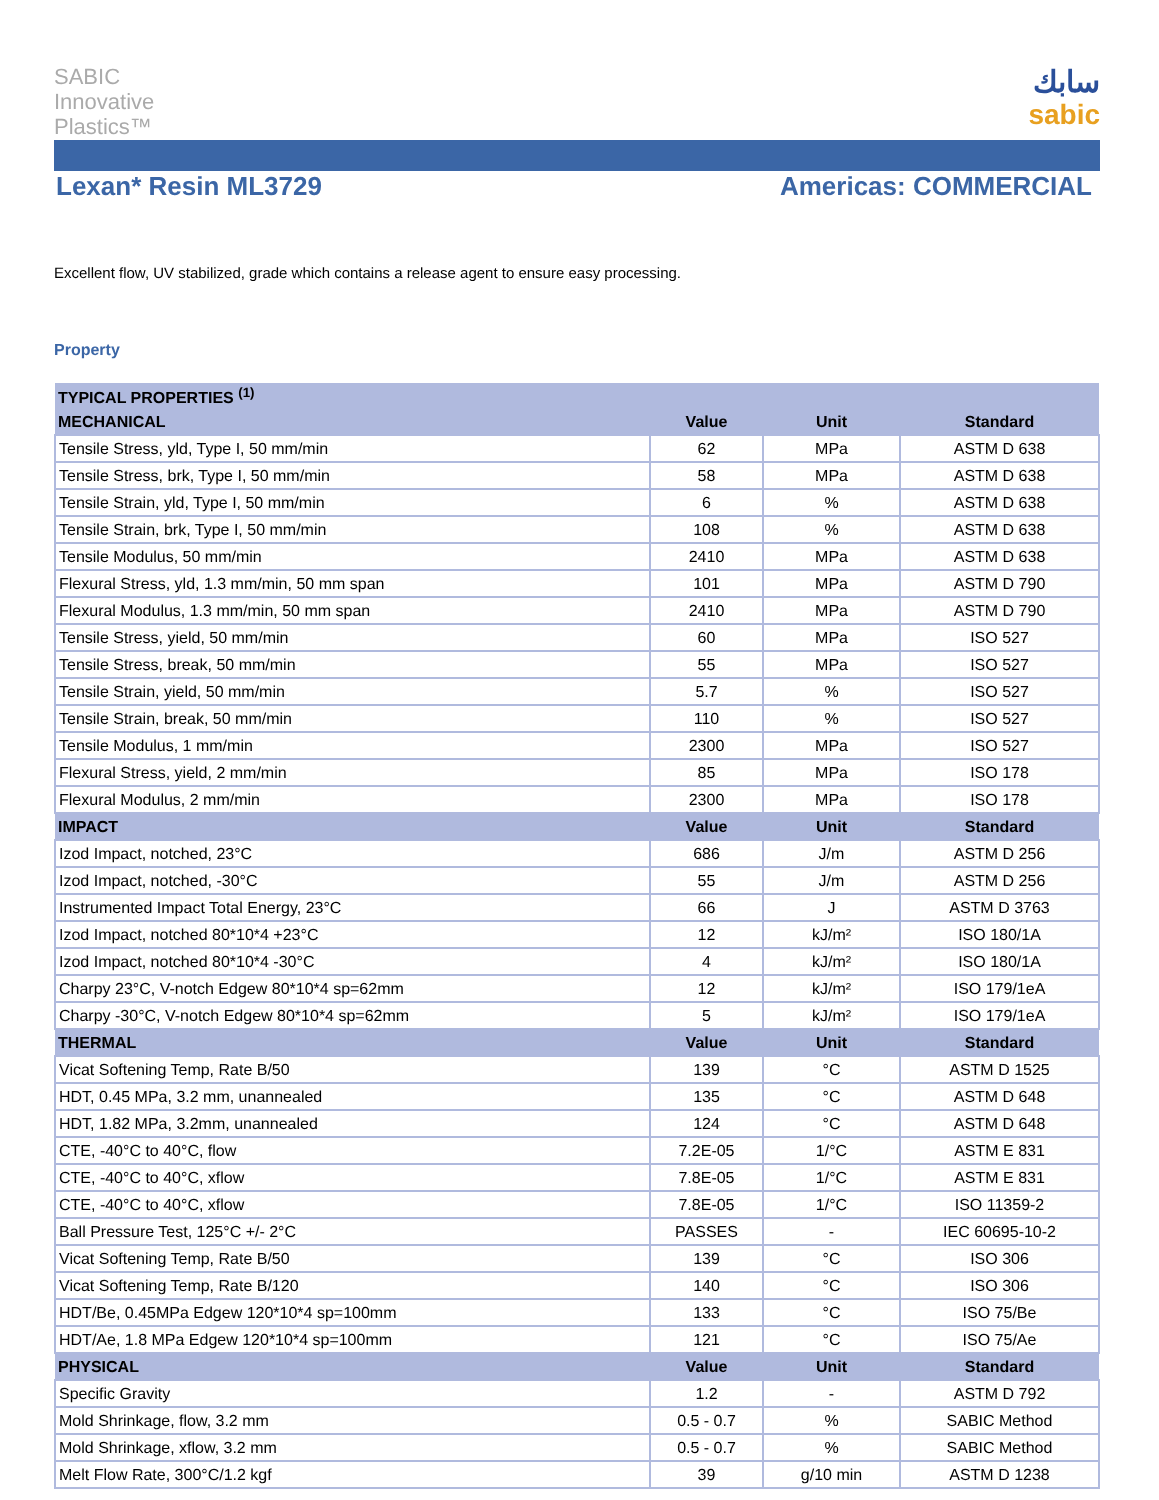SABIC
Innovative
Plastics™
سابك
sabic
Lexan* Resin ML3729 Americas: COMMERCIAL
Excellent flow, UV stabilized, grade which contains a release agent to ensure easy processing.
Property
| TYPICAL PROPERTIES <sup>(1)</sup> | | | |
| --- | --- | --- | --- |
| MECHANICAL | Value | Unit | Standard |
| Tensile Stress, yld, Type I, 50 mm/min | 62 | MPa | ASTM D 638 |
| Tensile Stress, brk, Type I, 50 mm/min | 58 | MPa | ASTM D 638 |
| Tensile Strain, yld, Type I, 50 mm/min | 6 | % | ASTM D 638 |
| Tensile Strain, brk, Type I, 50 mm/min | 108 | % | ASTM D 638 |
| Tensile Modulus, 50 mm/min | 2410 | MPa | ASTM D 638 |
| Flexural Stress, yld, 1.3 mm/min, 50 mm span | 101 | MPa | ASTM D 790 |
| Flexural Modulus, 1.3 mm/min, 50 mm span | 2410 | MPa | ASTM D 790 |
| Tensile Stress, yield, 50 mm/min | 60 | MPa | ISO 527 |
| Tensile Stress, break, 50 mm/min | 55 | MPa | ISO 527 |
| Tensile Strain, yield, 50 mm/min | 5.7 | % | ISO 527 |
| Tensile Strain, break, 50 mm/min | 110 | % | ISO 527 |
| Tensile Modulus, 1 mm/min | 2300 | MPa | ISO 527 |
| Flexural Stress, yield, 2 mm/min | 85 | MPa | ISO 178 |
| Flexural Modulus, 2 mm/min | 2300 | MPa | ISO 178 |
| IMPACT | Value | Unit | Standard |
| Izod Impact, notched, 23°C | 686 | J/m | ASTM D 256 |
| Izod Impact, notched, -30°C | 55 | J/m | ASTM D 256 |
| Instrumented Impact Total Energy, 23°C | 66 | J | ASTM D 3763 |
| Izod Impact, notched 80*10*4 +23°C | 12 | kJ/m² | ISO 180/1A |
| Izod Impact, notched 80*10*4 -30°C | 4 | kJ/m² | ISO 180/1A |
| Charpy 23°C, V-notch Edgew 80*10*4 sp=62mm | 12 | kJ/m² | ISO 179/1eA |
| Charpy -30°C, V-notch Edgew 80*10*4 sp=62mm | 5 | kJ/m² | ISO 179/1eA |
| THERMAL | Value | Unit | Standard |
| Vicat Softening Temp, Rate B/50 | 139 | °C | ASTM D 1525 |
| HDT, 0.45 MPa, 3.2 mm, unannealed | 135 | °C | ASTM D 648 |
| HDT, 1.82 MPa, 3.2mm, unannealed | 124 | °C | ASTM D 648 |
| CTE, -40°C to 40°C, flow | 7.2E-05 | 1/°C | ASTM E 831 |
| CTE, -40°C to 40°C, xflow | 7.8E-05 | 1/°C | ASTM E 831 |
| CTE, -40°C to 40°C, xflow | 7.8E-05 | 1/°C | ISO 11359-2 |
| Ball Pressure Test, 125°C +/- 2°C | PASSES | - | IEC 60695-10-2 |
| Vicat Softening Temp, Rate B/50 | 139 | °C | ISO 306 |
| Vicat Softening Temp, Rate B/120 | 140 | °C | ISO 306 |
| HDT/Be, 0.45MPa Edgew 120*10*4 sp=100mm | 133 | °C | ISO 75/Be |
| HDT/Ae, 1.8 MPa Edgew 120*10*4 sp=100mm | 121 | °C | ISO 75/Ae |
| PHYSICAL | Value | Unit | Standard |
| Specific Gravity | 1.2 | - | ASTM D 792 |
| Mold Shrinkage, flow, 3.2 mm | 0.5 - 0.7 | % | SABIC Method |
| Mold Shrinkage, xflow, 3.2 mm | 0.5 - 0.7 | % | SABIC Method |
| Melt Flow Rate, 300°C/1.2 kgf | 39 | g/10 min | ASTM D 1238 |